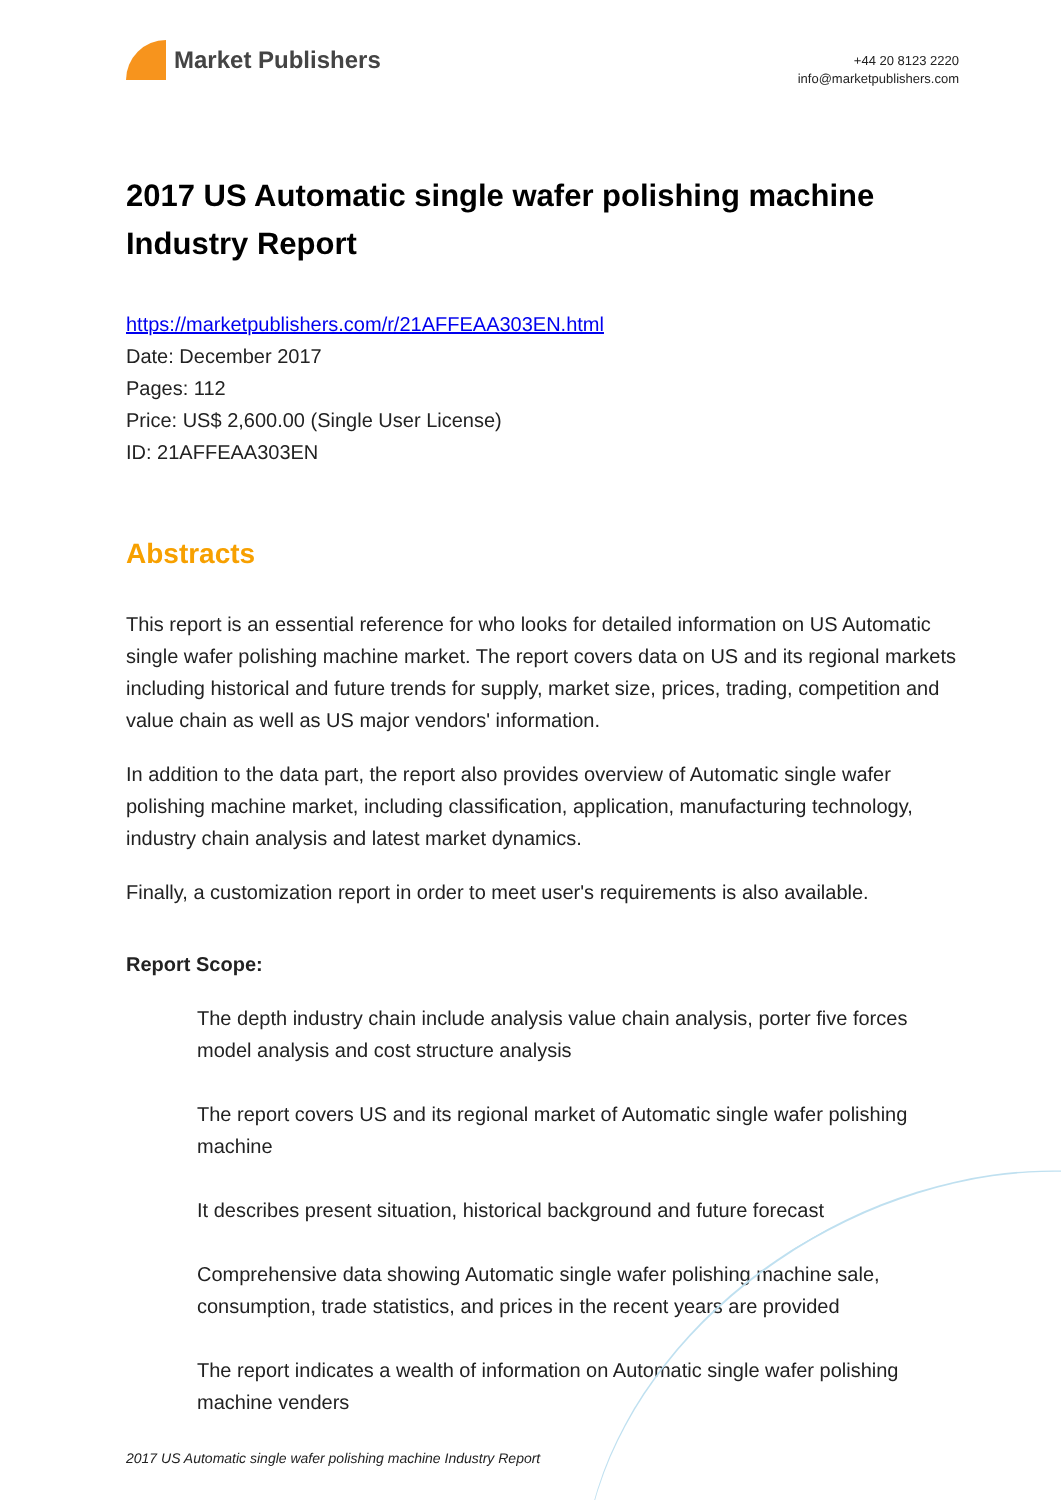Market Publishers
+44 20 8123 2220
info@marketpublishers.com
2017 US Automatic single wafer polishing machine Industry Report
https://marketpublishers.com/r/21AFFEAA303EN.html
Date: December 2017
Pages: 112
Price: US$ 2,600.00 (Single User License)
ID: 21AFFEAA303EN
Abstracts
This report is an essential reference for who looks for detailed information on US Automatic single wafer polishing machine market. The report covers data on US and its regional markets including historical and future trends for supply, market size, prices, trading, competition and value chain as well as US major vendors' information.
In addition to the data part, the report also provides overview of Automatic single wafer polishing machine market, including classification, application, manufacturing technology, industry chain analysis and latest market dynamics.
Finally, a customization report in order to meet user's requirements is also available.
Report Scope:
The depth industry chain include analysis value chain analysis, porter five forces model analysis and cost structure analysis
The report covers US and its regional market of Automatic single wafer polishing machine
It describes present situation, historical background and future forecast
Comprehensive data showing Automatic single wafer polishing machine sale, consumption, trade statistics, and prices in the recent years are provided
The report indicates a wealth of information on Automatic single wafer polishing machine venders
2017 US Automatic single wafer polishing machine Industry Report